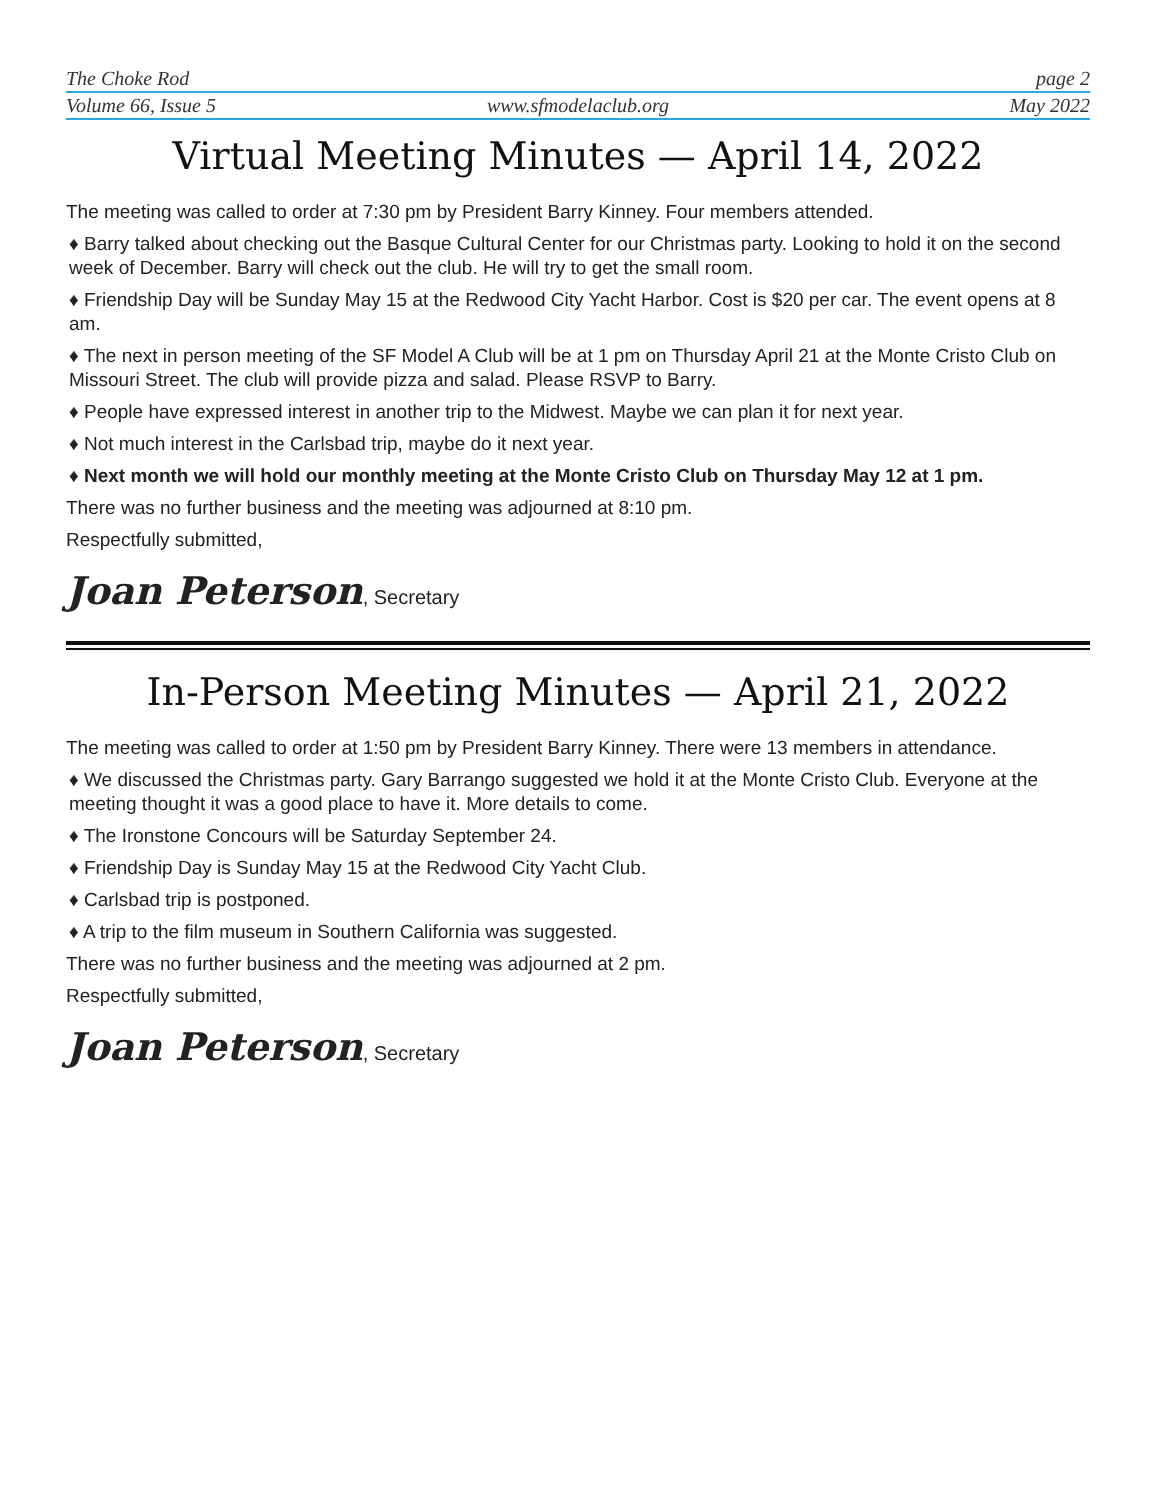The Choke Rod page 2
Volume 66, Issue 5 www.sfmodelaclub.org May 2022
Virtual Meeting Minutes — April 14, 2022
The meeting was called to order at 7:30 pm by President Barry Kinney. Four members attended.
♦ Barry talked about checking out the Basque Cultural Center for our Christmas party. Looking to hold it on the second week of December. Barry will check out the club. He will try to get the small room.
♦ Friendship Day will be Sunday May 15 at the Redwood City Yacht Harbor. Cost is $20 per car. The event opens at 8 am.
♦ The next in person meeting of the SF Model A Club will be at 1 pm on Thursday April 21 at the Monte Cristo Club on Missouri Street. The club will provide pizza and salad. Please RSVP to Barry.
♦ People have expressed interest in another trip to the Midwest. Maybe we can plan it for next year.
♦ Not much interest in the Carlsbad trip, maybe do it next year.
♦ Next month we will hold our monthly meeting at the Monte Cristo Club on Thursday May 12 at 1 pm.
There was no further business and the meeting was adjourned at 8:10 pm.
Respectfully submitted,
Joan Peterson, Secretary
In-Person Meeting Minutes — April 21, 2022
The meeting was called to order at 1:50 pm by President Barry Kinney. There were 13 members in attendance.
♦ We discussed the Christmas party. Gary Barrango suggested we hold it at the Monte Cristo Club. Everyone at the meeting thought it was a good place to have it. More details to come.
♦ The Ironstone Concours will be Saturday September 24.
♦ Friendship Day is Sunday May 15 at the Redwood City Yacht Club.
♦ Carlsbad trip is postponed.
♦ A trip to the film museum in Southern California was suggested.
There was no further business and the meeting was adjourned at 2 pm.
Respectfully submitted,
Joan Peterson, Secretary